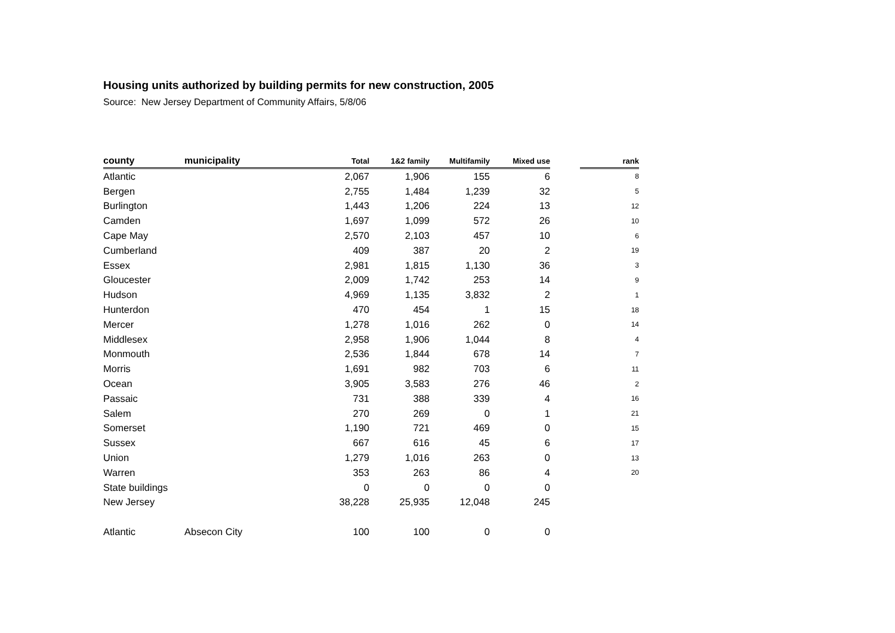Housing units authorized by building permits for new construction, 2005
Source: New Jersey Department of Community Affairs, 5/8/06
| county | municipality | Total | 1&2 family | Multifamily | Mixed use | | rank |
| --- | --- | --- | --- | --- | --- | --- | --- |
| Atlantic | | 2,067 | 1,906 | 155 | 6 | | 8 |
| Bergen | | 2,755 | 1,484 | 1,239 | 32 | | 5 |
| Burlington | | 1,443 | 1,206 | 224 | 13 | | 12 |
| Camden | | 1,697 | 1,099 | 572 | 26 | | 10 |
| Cape May | | 2,570 | 2,103 | 457 | 10 | | 6 |
| Cumberland | | 409 | 387 | 20 | 2 | | 19 |
| Essex | | 2,981 | 1,815 | 1,130 | 36 | | 3 |
| Gloucester | | 2,009 | 1,742 | 253 | 14 | | 9 |
| Hudson | | 4,969 | 1,135 | 3,832 | 2 | | 1 |
| Hunterdon | | 470 | 454 | 1 | 15 | | 18 |
| Mercer | | 1,278 | 1,016 | 262 | 0 | | 14 |
| Middlesex | | 2,958 | 1,906 | 1,044 | 8 | | 4 |
| Monmouth | | 2,536 | 1,844 | 678 | 14 | | 7 |
| Morris | | 1,691 | 982 | 703 | 6 | | 11 |
| Ocean | | 3,905 | 3,583 | 276 | 46 | | 2 |
| Passaic | | 731 | 388 | 339 | 4 | | 16 |
| Salem | | 270 | 269 | 0 | 1 | | 21 |
| Somerset | | 1,190 | 721 | 469 | 0 | | 15 |
| Sussex | | 667 | 616 | 45 | 6 | | 17 |
| Union | | 1,279 | 1,016 | 263 | 0 | | 13 |
| Warren | | 353 | 263 | 86 | 4 | | 20 |
| State buildings | | 0 | 0 | 0 | 0 | | |
| New Jersey | | 38,228 | 25,935 | 12,048 | 245 | | |
| Atlantic | Absecon City | 100 | 100 | 0 | 0 | | |